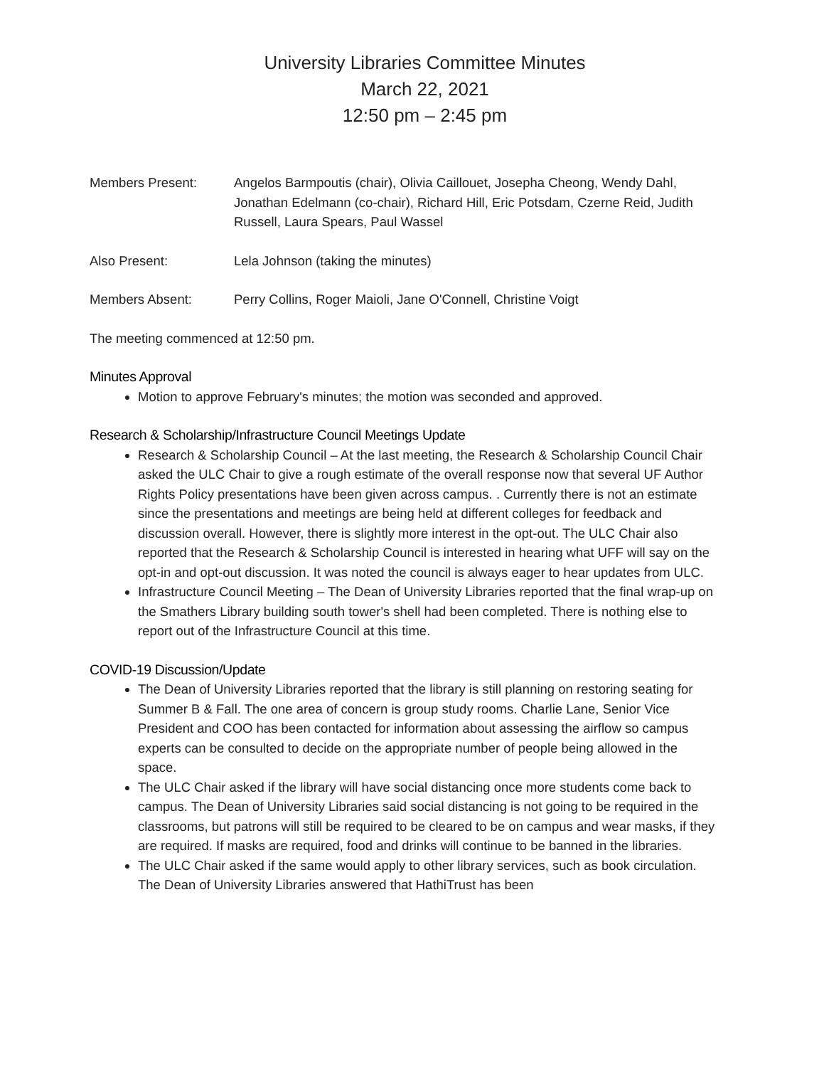University Libraries Committee Minutes
March 22, 2021
12:50 pm – 2:45 pm
Members Present: Angelos Barmpoutis (chair), Olivia Caillouet, Josepha Cheong, Wendy Dahl, Jonathan Edelmann (co-chair), Richard Hill, Eric Potsdam, Czerne Reid, Judith Russell, Laura Spears, Paul Wassel
Also Present: Lela Johnson (taking the minutes)
Members Absent: Perry Collins, Roger Maioli, Jane O'Connell, Christine Voigt
The meeting commenced at 12:50 pm.
Minutes Approval
Motion to approve February's minutes; the motion was seconded and approved.
Research & Scholarship/Infrastructure Council Meetings Update
Research & Scholarship Council – At the last meeting, the Research & Scholarship Council Chair asked the ULC Chair to give a rough estimate of the overall response now that several UF Author Rights Policy presentations have been given across campus. . Currently there is not an estimate since the presentations and meetings are being held at different colleges for feedback and discussion overall. However, there is slightly more interest in the opt-out. The ULC Chair also reported that the Research & Scholarship Council is interested in hearing what UFF will say on the opt-in and opt-out discussion. It was noted the council is always eager to hear updates from ULC.
Infrastructure Council Meeting – The Dean of University Libraries reported that the final wrap-up on the Smathers Library building south tower's shell had been completed. There is nothing else to report out of the Infrastructure Council at this time.
COVID-19 Discussion/Update
The Dean of University Libraries reported that the library is still planning on restoring seating for Summer B & Fall. The one area of concern is group study rooms. Charlie Lane, Senior Vice President and COO has been contacted for information about assessing the airflow so campus experts can be consulted to decide on the appropriate number of people being allowed in the space.
The ULC Chair asked if the library will have social distancing once more students come back to campus. The Dean of University Libraries said social distancing is not going to be required in the classrooms, but patrons will still be required to be cleared to be on campus and wear masks, if they are required. If masks are required, food and drinks will continue to be banned in the libraries.
The ULC Chair asked if the same would apply to other library services, such as book circulation. The Dean of University Libraries answered that HathiTrust has been